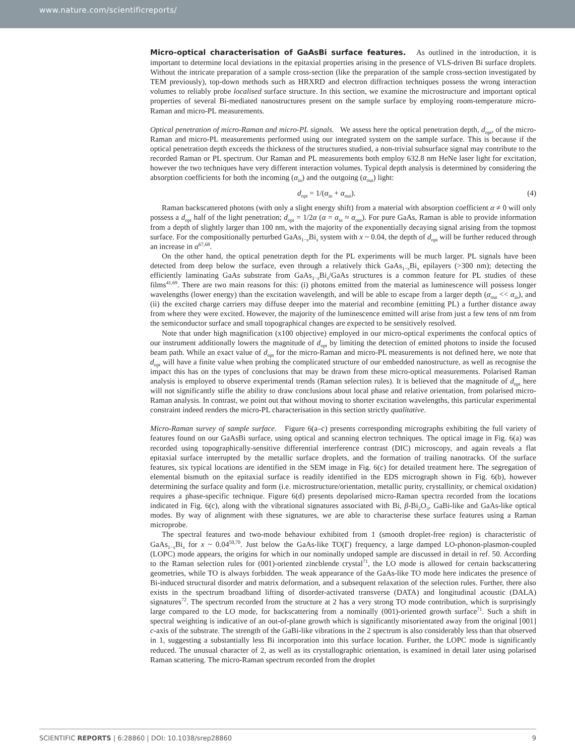www.nature.com/scientificreports/
Micro-optical characterisation of GaAsBi surface features. As outlined in the introduction, it is important to determine local deviations in the epitaxial properties arising in the presence of VLS-driven Bi surface droplets. Without the intricate preparation of a sample cross-section (like the preparation of the sample cross-section investigated by TEM previously), top-down methods such as HRXRD and electron diffraction techniques possess the wrong interaction volumes to reliably probe localised surface structure. In this section, we examine the microstructure and important optical properties of several Bi-mediated nanostructures present on the sample surface by employing room-temperature micro-Raman and micro-PL measurements.
Optical penetration of micro-Raman and micro-PL signals. We assess here the optical penetration depth, d<sub>opt</sub>, of the micro-Raman and micro-PL measurements performed using our integrated system on the sample surface. This is because if the optical penetration depth exceeds the thickness of the structures studied, a non-trivial subsurface signal may contribute to the recorded Raman or PL spectrum. Our Raman and PL measurements both employ 632.8 nm HeNe laser light for excitation, however the two techniques have very different interaction volumes. Typical depth analysis is determined by considering the absorption coefficients for both the incoming (α<sub>in</sub>) and the outgoing (α<sub>out</sub>) light:
d<sub>opt</sub> = 1/(α<sub>in</sub> + α<sub>out</sub>). (4)
Raman backscattered photons (with only a slight energy shift) from a material with absorption coefficient α ≠ 0 will only possess a d<sub>opt</sub> half of the light penetration; d<sub>opt</sub> = 1/2α (α = α<sub>in</sub> ≈ α<sub>out</sub>). For pure GaAs, Raman is able to provide information from a depth of slightly larger than 100 nm, with the majority of the exponentially decaying signal arising from the topmost surface. For the compositionally perturbed GaAs<sub>1−x</sub>Bi<sub>x</sub> system with x ~ 0.04, the depth of d<sub>opt</sub> will be further reduced through an increase in α<sup>67,68</sup>.
On the other hand, the optical penetration depth for the PL experiments will be much larger. PL signals have been detected from deep below the surface, even through a relatively thick GaAs<sub>1−x</sub>Bi<sub>x</sub> epilayers (>300 nm); detecting the efficiently laminating GaAs substrate from GaAs<sub>1−x</sub>Bi<sub>x</sub>/GaAs structures is a common feature for PL studies of these films<sup>41,69</sup>. There are two main reasons for this: (i) photons emitted from the material as luminescence will possess longer wavelengths (lower energy) than the excitation wavelength, and will be able to escape from a larger depth (α<sub>out</sub> << α<sub>in</sub>), and (ii) the excited charge carriers may diffuse deeper into the material and recombine (emitting PL) a further distance away from where they were excited. However, the majority of the luminescence emitted will arise from just a few tens of nm from the semiconductor surface and small topographical changes are expected to be sensitively resolved.
Note that under high magnification (x100 objective) employed in our micro-optical experiments the confocal optics of our instrument additionally lowers the magnitude of d<sub>opt</sub> by limiting the detection of emitted photons to inside the focused beam path. While an exact value of d<sub>opt</sub> for the micro-Raman and micro-PL measurements is not defined here, we note that d<sub>opt</sub> will have a finite value when probing the complicated structure of our embedded nanostructure, as well as recognise the impact this has on the types of conclusions that may be drawn from these micro-optical measurements. Polarised Raman analysis is employed to observe experimental trends (Raman selection rules). It is believed that the magnitude of d<sub>opt</sub> here will not significantly stifle the ability to draw conclusions about local phase and relative orientation, from polarised micro-Raman analysis. In contrast, we point out that without moving to shorter excitation wavelengths, this particular experimental constraint indeed renders the micro-PL characterisation in this section strictly qualitative.
Micro-Raman survey of sample surface. Figure 6(a–c) presents corresponding micrographs exhibiting the full variety of features found on our GaAsBi surface, using optical and scanning electron techniques. The optical image in Fig. 6(a) was recorded using topographically-sensitive differential interference contrast (DIC) microscopy, and again reveals a flat epitaxial surface interrupted by the metallic surface droplets, and the formation of trailing nanotracks. Of the surface features, six typical locations are identified in the SEM image in Fig. 6(c) for detailed treatment here. The segregation of elemental bismuth on the epitaxial surface is readily identified in the EDS micrograph shown in Fig. 6(b), however determining the surface quality and form (i.e. microstructure/orientation, metallic purity, crystallinity, or chemical oxidation) requires a phase-specific technique. Figure 6(d) presents depolarised micro-Raman spectra recorded from the locations indicated in Fig. 6(c), along with the vibrational signatures associated with Bi, β-Bi<sub>2</sub>O<sub>3</sub>, GaBi-like and GaAs-like optical modes. By way of alignment with these signatures, we are able to characterise these surface features using a Raman microprobe.
The spectral features and two-mode behaviour exhibited from 1 (smooth droplet-free region) is characteristic of GaAs<sub>1−x</sub>Bi<sub>x</sub> for x ~ 0.04<sup>50,70</sup>. Just below the GaAs-like TO(Γ) frequency, a large damped LO-phonon-plasmon-coupled (LOPC) mode appears, the origins for which in our nominally undoped sample are discussed in detail in ref. 50. According to the Raman selection rules for (001)-oriented zincblende crystal<sup>71</sup>, the LO mode is allowed for certain backscattering geometries, while TO is always forbidden. The weak appearance of the GaAs-like TO mode here indicates the presence of Bi-induced structural disorder and matrix deformation, and a subsequent relaxation of the selection rules. Further, there also exists in the spectrum broadband lifting of disorder-activated transverse (DATA) and longitudinal acoustic (DALA) signatures<sup>72</sup>. The spectrum recorded from the structure at 2 has a very strong TO mode contribution, which is surprisingly large compared to the LO mode, for backscattering from a nominally (001)-oriented growth surface<sup>71</sup>. Such a shift in spectral weighting is indicative of an out-of-plane growth which is significantly misorientated away from the original [001] c-axis of the substrate. The strength of the GaBi-like vibrations in the 2 spectrum is also considerably less than that observed in 1, suggesting a substantially less Bi incorporation into this surface location. Further, the LOPC mode is significantly reduced. The unusual character of 2, as well as its crystallographic orientation, is examined in detail later using polarised Raman scattering. The micro-Raman spectrum recorded from the droplet
SCIENTIFIC REPORTS | 6:28860 | DOI: 10.1038/srep28860 9